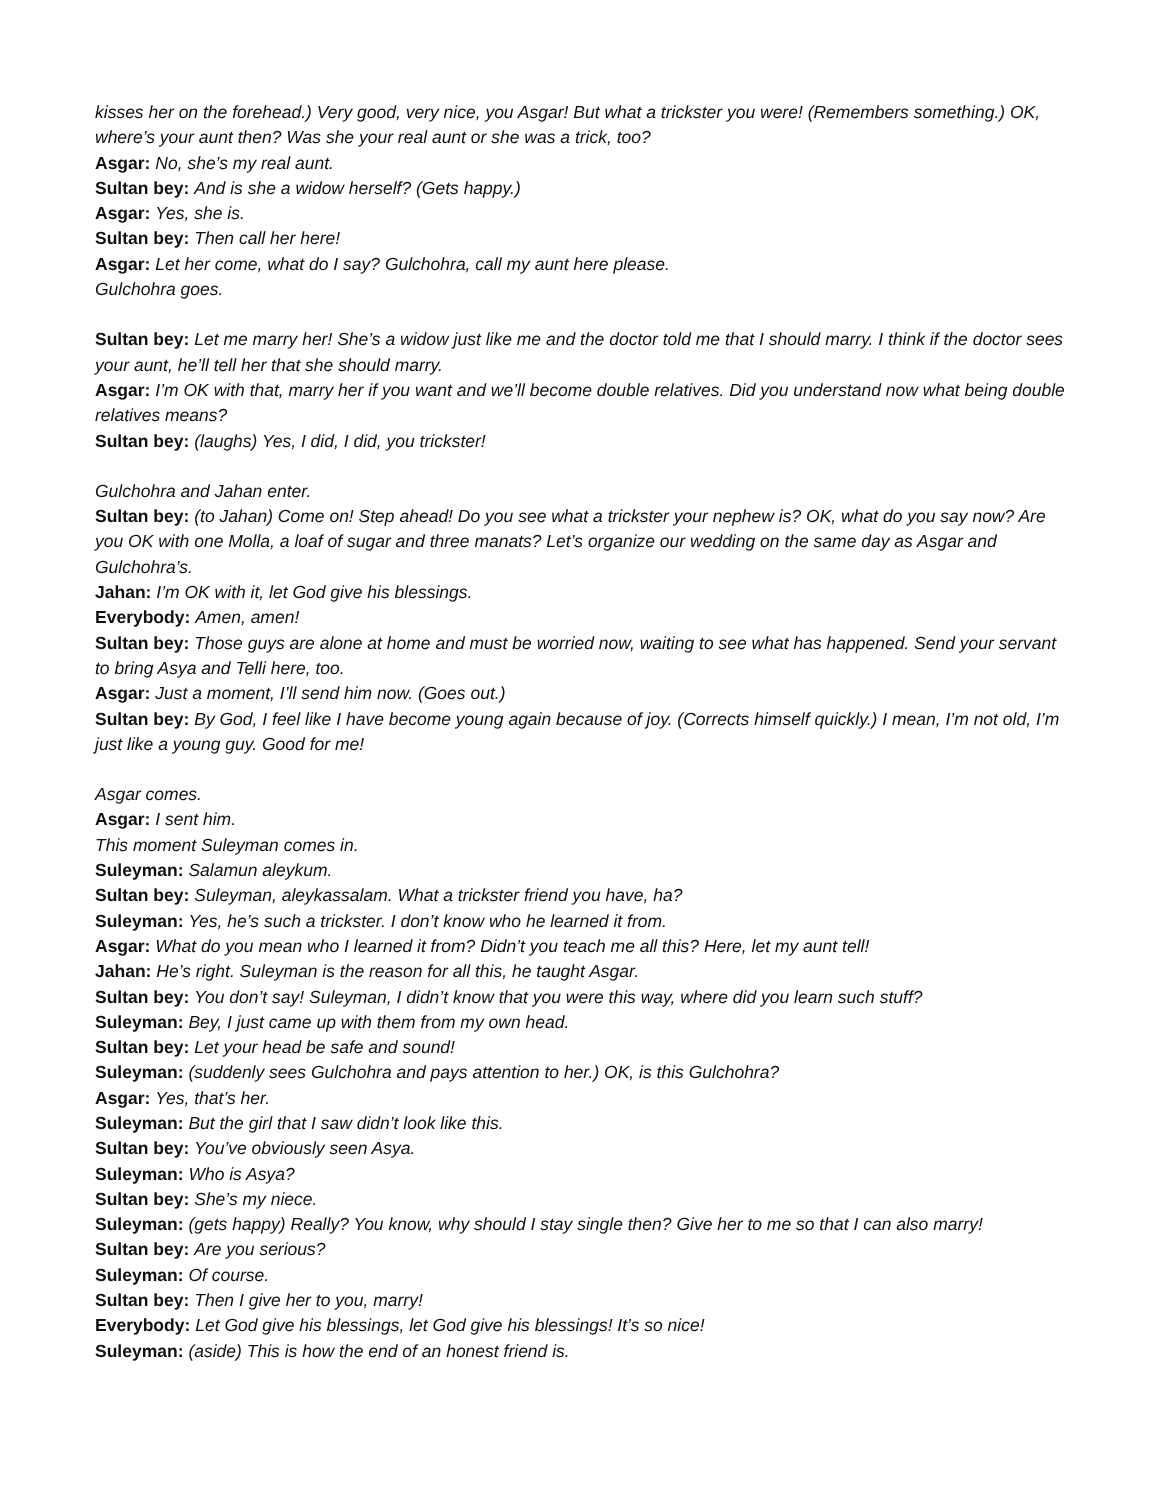kisses her on the forehead.) Very good, very nice, you Asgar! But what a trickster you were! (Remembers something.) OK, where’s your aunt then? Was she your real aunt or she was a trick, too?
Asgar: No, she’s my real aunt.
Sultan bey: And is she a widow herself? (Gets happy.)
Asgar: Yes, she is.
Sultan bey: Then call her here!
Asgar: Let her come, what do I say? Gulchohra, call my aunt here please.
Gulchohra goes.
Sultan bey: Let me marry her! She’s a widow just like me and the doctor told me that I should marry. I think if the doctor sees your aunt, he’ll tell her that she should marry.
Asgar: I’m OK with that, marry her if you want and we’ll become double relatives. Did you understand now what being double relatives means?
Sultan bey: (laughs) Yes, I did, I did, you trickster!
Gulchohra and Jahan enter.
Sultan bey: (to Jahan) Come on! Step ahead! Do you see what a trickster your nephew is? OK, what do you say now? Are you OK with one Molla, a loaf of sugar and three manats? Let’s organize our wedding on the same day as Asgar and Gulchohra’s.
Jahan: I’m OK with it, let God give his blessings.
Everybody: Amen, amen!
Sultan bey: Those guys are alone at home and must be worried now, waiting to see what has happened. Send your servant to bring Asya and Telli here, too.
Asgar: Just a moment, I’ll send him now. (Goes out.)
Sultan bey: By God, I feel like I have become young again because of joy. (Corrects himself quickly.) I mean, I’m not old, I’m just like a young guy. Good for me!
Asgar comes.
Asgar: I sent him.
This moment Suleyman comes in.
Suleyman: Salamun aleykum.
Sultan bey: Suleyman, aleykassalam. What a trickster friend you have, ha?
Suleyman: Yes, he’s such a trickster. I don’t know who he learned it from.
Asgar: What do you mean who I learned it from? Didn’t you teach me all this? Here, let my aunt tell!
Jahan: He’s right. Suleyman is the reason for all this, he taught Asgar.
Sultan bey: You don’t say! Suleyman, I didn’t know that you were this way, where did you learn such stuff?
Suleyman: Bey, I just came up with them from my own head.
Sultan bey: Let your head be safe and sound!
Suleyman: (suddenly sees Gulchohra and pays attention to her.) OK, is this Gulchohra?
Asgar: Yes, that’s her.
Suleyman: But the girl that I saw didn’t look like this.
Sultan bey: You’ve obviously seen Asya.
Suleyman: Who is Asya?
Sultan bey: She’s my niece.
Suleyman: (gets happy) Really? You know, why should I stay single then? Give her to me so that I can also marry!
Sultan bey: Are you serious?
Suleyman: Of course.
Sultan bey: Then I give her to you, marry!
Everybody: Let God give his blessings, let God give his blessings! It’s so nice!
Suleyman: (aside) This is how the end of an honest friend is.